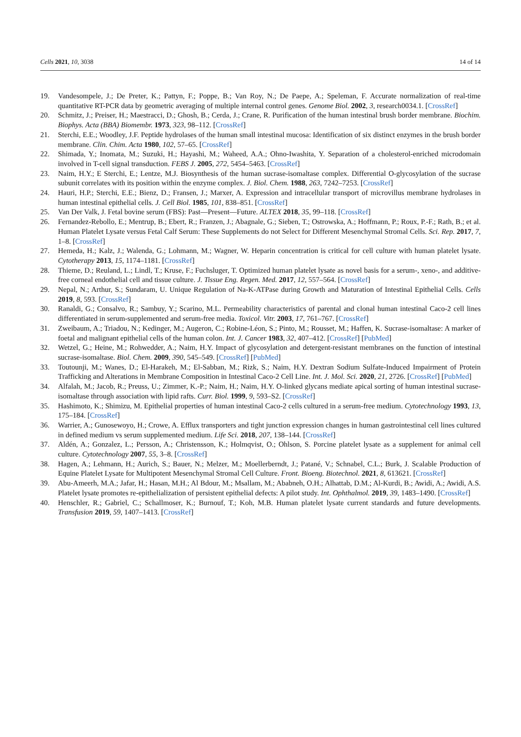Cells 2021, 10, 3038 14 of 14
19. Vandesompele, J.; De Preter, K.; Pattyn, F.; Poppe, B.; Van Roy, N.; De Paepe, A.; Speleman, F. Accurate normalization of real-time quantitative RT-PCR data by geometric averaging of multiple internal control genes. Genome Biol. 2002, 3, research0034.1. [CrossRef]
20. Schmitz, J.; Preiser, H.; Maestracci, D.; Ghosh, B.; Cerda, J.; Crane, R. Purification of the human intestinal brush border membrane. Biochim. Biophys. Acta (BBA) Biomembr. 1973, 323, 98–112. [CrossRef]
21. Sterchi, E.E.; Woodley, J.F. Peptide hydrolases of the human small intestinal mucosa: Identification of six distinct enzymes in the brush border membrane. Clin. Chim. Acta 1980, 102, 57–65. [CrossRef]
22. Shimada, Y.; Inomata, M.; Suzuki, H.; Hayashi, M.; Waheed, A.A.; Ohno-Iwashita, Y. Separation of a cholesterol-enriched microdomain involved in T-cell signal transduction. FEBS J. 2005, 272, 5454–5463. [CrossRef]
23. Naim, H.Y.; E Sterchi, E.; Lentze, M.J. Biosynthesis of the human sucrase-isomaltase complex. Differential O-glycosylation of the sucrase subunit correlates with its position within the enzyme complex. J. Biol. Chem. 1988, 263, 7242–7253. [CrossRef]
24. Hauri, H.P.; Sterchi, E.E.; Bienz, D.; Fransen, J.; Marxer, A. Expression and intracellular transport of microvillus membrane hydrolases in human intestinal epithelial cells. J. Cell Biol. 1985, 101, 838–851. [CrossRef]
25. Van Der Valk, J. Fetal bovine serum (FBS): Past—Present—Future. ALTEX 2018, 35, 99–118. [CrossRef]
26. Fernandez-Rebollo, E.; Mentrup, B.; Ebert, R.; Franzen, J.; Abagnale, G.; Sieben, T.; Ostrowska, A.; Hoffmann, P.; Roux, P.-F.; Rath, B.; et al. Human Platelet Lysate versus Fetal Calf Serum: These Supplements do not Select for Different Mesenchymal Stromal Cells. Sci. Rep. 2017, 7, 1–8. [CrossRef]
27. Hemeda, H.; Kalz, J.; Walenda, G.; Lohmann, M.; Wagner, W. Heparin concentration is critical for cell culture with human platelet lysate. Cytotherapy 2013, 15, 1174–1181. [CrossRef]
28. Thieme, D.; Reuland, L.; Lindl, T.; Kruse, F.; Fuchsluger, T. Optimized human platelet lysate as novel basis for a serum-, xeno-, and additive-free corneal endothelial cell and tissue culture. J. Tissue Eng. Regen. Med. 2017, 12, 557–564. [CrossRef]
29. Nepal, N.; Arthur, S.; Sundaram, U. Unique Regulation of Na-K-ATPase during Growth and Maturation of Intestinal Epithelial Cells. Cells 2019, 8, 593. [CrossRef]
30. Ranaldi, G.; Consalvo, R.; Sambuy, Y.; Scarino, M.L. Permeability characteristics of parental and clonal human intestinal Caco-2 cell lines differentiated in serum-supplemented and serum-free media. Toxicol. Vitr. 2003, 17, 761–767. [CrossRef]
31. Zweibaum, A.; Triadou, N.; Kedinger, M.; Augeron, C.; Robine-Léon, S.; Pinto, M.; Rousset, M.; Haffen, K. Sucrase-isomaltase: A marker of foetal and malignant epithelial cells of the human colon. Int. J. Cancer 1983, 32, 407–412. [CrossRef] [PubMed]
32. Wetzel, G.; Heine, M.; Rohwedder, A.; Naim, H.Y. Impact of glycosylation and detergent-resistant membranes on the function of intestinal sucrase-isomaltase. Biol. Chem. 2009, 390, 545–549. [CrossRef] [PubMed]
33. Toutounji, M.; Wanes, D.; El-Harakeh, M.; El-Sabban, M.; Rizk, S.; Naim, H.Y. Dextran Sodium Sulfate-Induced Impairment of Protein Trafficking and Alterations in Membrane Composition in Intestinal Caco-2 Cell Line. Int. J. Mol. Sci. 2020, 21, 2726. [CrossRef] [PubMed]
34. Alfalah, M.; Jacob, R.; Preuss, U.; Zimmer, K.-P.; Naim, H.; Naim, H.Y. O-linked glycans mediate apical sorting of human intestinal sucrase-isomaltase through association with lipid rafts. Curr. Biol. 1999, 9, 593–S2. [CrossRef]
35. Hashimoto, K.; Shimizu, M. Epithelial properties of human intestinal Caco-2 cells cultured in a serum-free medium. Cytotechnology 1993, 13, 175–184. [CrossRef]
36. Warrier, A.; Gunosewoyo, H.; Crowe, A. Efflux transporters and tight junction expression changes in human gastrointestinal cell lines cultured in defined medium vs serum supplemented medium. Life Sci. 2018, 207, 138–144. [CrossRef]
37. Aldén, A.; Gonzalez, L.; Persson, A.; Christensson, K.; Holmqvist, O.; Ohlson, S. Porcine platelet lysate as a supplement for animal cell culture. Cytotechnology 2007, 55, 3–8. [CrossRef]
38. Hagen, A.; Lehmann, H.; Aurich, S.; Bauer, N.; Melzer, M.; Moellerberndt, J.; Patané, V.; Schnabel, C.L.; Burk, J. Scalable Production of Equine Platelet Lysate for Multipotent Mesenchymal Stromal Cell Culture. Front. Bioeng. Biotechnol. 2021, 8, 613621. [CrossRef]
39. Abu-Ameerh, M.A.; Jafar, H.; Hasan, M.H.; Al Bdour, M.; Msallam, M.; Ababneh, O.H.; Alhattab, D.M.; Al-Kurdi, B.; Awidi, A.; Awidi, A.S. Platelet lysate promotes re-epithelialization of persistent epithelial defects: A pilot study. Int. Ophthalmol. 2019, 39, 1483–1490. [CrossRef]
40. Henschler, R.; Gabriel, C.; Schallmoser, K.; Burnouf, T.; Koh, M.B. Human platelet lysate current standards and future developments. Transfusion 2019, 59, 1407–1413. [CrossRef]